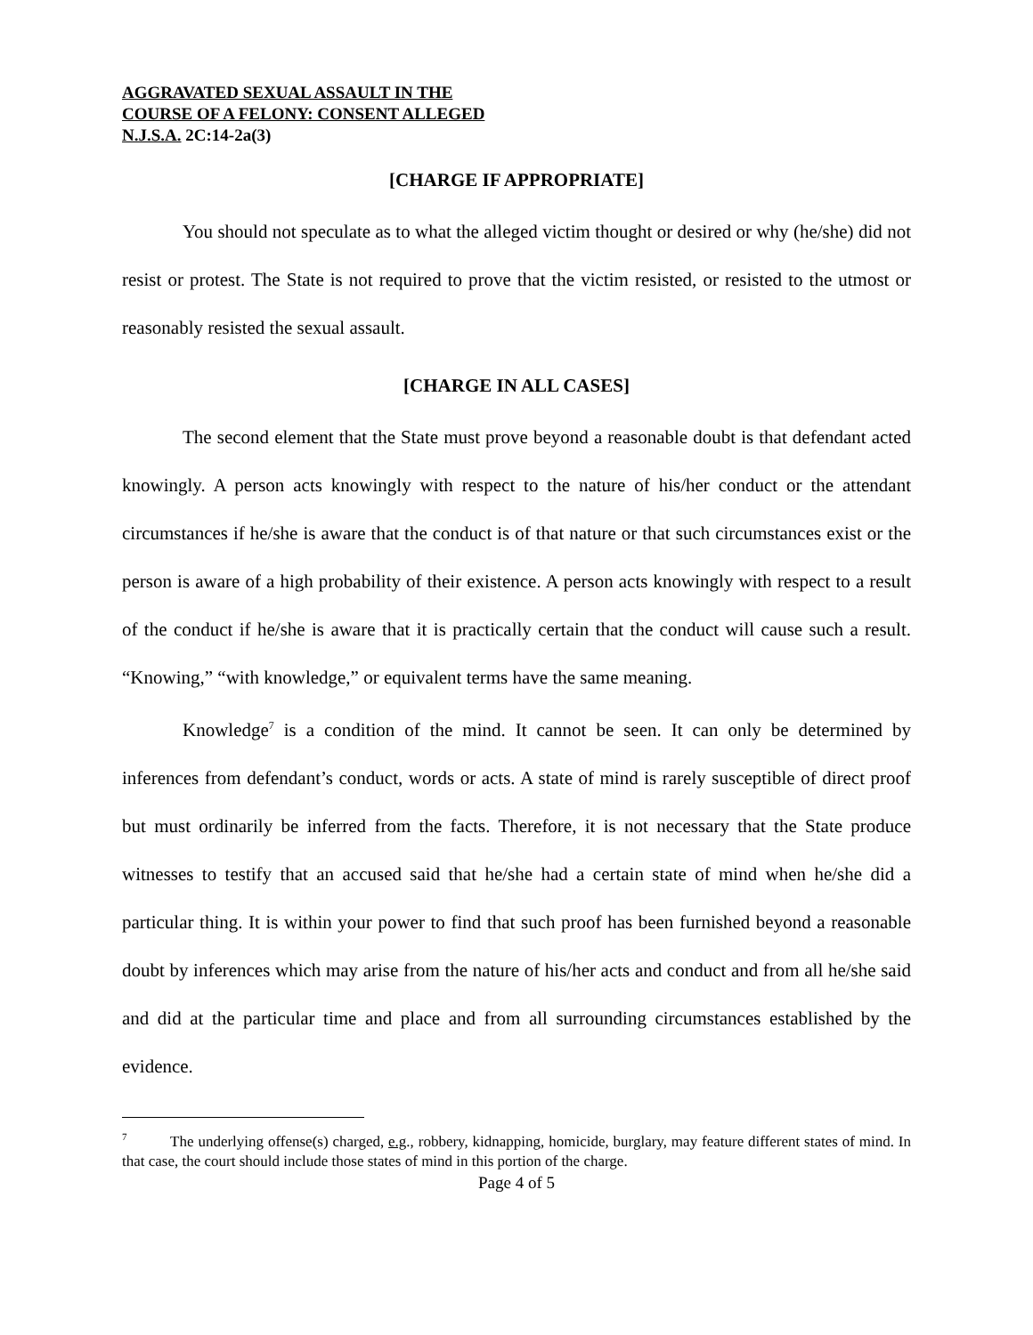AGGRAVATED SEXUAL ASSAULT IN THE
COURSE OF A FELONY: CONSENT ALLEGED
N.J.S.A. 2C:14-2a(3)
[CHARGE IF APPROPRIATE]
You should not speculate as to what the alleged victim thought or desired or why (he/she) did not resist or protest. The State is not required to prove that the victim resisted, or resisted to the utmost or reasonably resisted the sexual assault.
[CHARGE IN ALL CASES]
The second element that the State must prove beyond a reasonable doubt is that defendant acted knowingly. A person acts knowingly with respect to the nature of his/her conduct or the attendant circumstances if he/she is aware that the conduct is of that nature or that such circumstances exist or the person is aware of a high probability of their existence. A person acts knowingly with respect to a result of the conduct if he/she is aware that it is practically certain that the conduct will cause such a result. “Knowing,” “with knowledge,” or equivalent terms have the same meaning.
Knowledge<sup>7</sup> is a condition of the mind. It cannot be seen. It can only be determined by inferences from defendant’s conduct, words or acts. A state of mind is rarely susceptible of direct proof but must ordinarily be inferred from the facts. Therefore, it is not necessary that the State produce witnesses to testify that an accused said that he/she had a certain state of mind when he/she did a particular thing. It is within your power to find that such proof has been furnished beyond a reasonable doubt by inferences which may arise from the nature of his/her acts and conduct and from all he/she said and did at the particular time and place and from all surrounding circumstances established by the evidence.
<sup>7</sup> The underlying offense(s) charged, e.g., robbery, kidnapping, homicide, burglary, may feature different states of mind. In that case, the court should include those states of mind in this portion of the charge.
Page 4 of 5